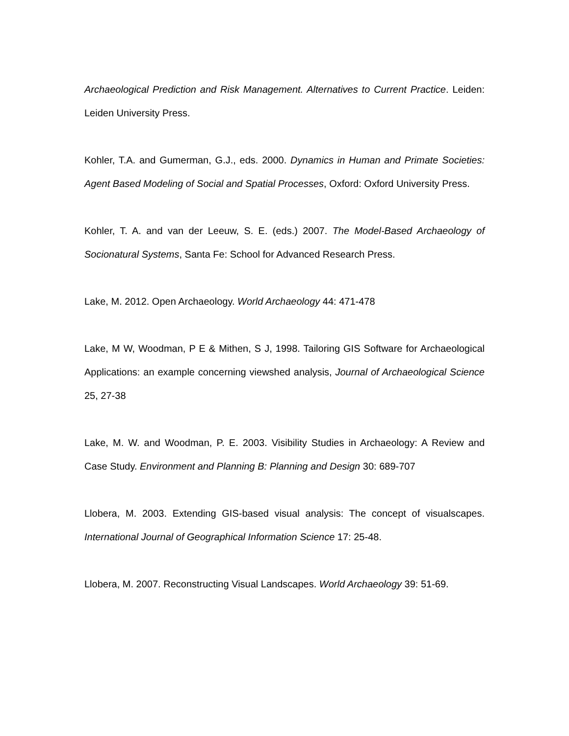Archaeological Prediction and Risk Management. Alternatives to Current Practice. Leiden: Leiden University Press.
Kohler, T.A. and Gumerman, G.J., eds. 2000. Dynamics in Human and Primate Societies: Agent Based Modeling of Social and Spatial Processes, Oxford: Oxford University Press.
Kohler, T. A. and van der Leeuw, S. E. (eds.) 2007. The Model-Based Archaeology of Socionatural Systems, Santa Fe: School for Advanced Research Press.
Lake, M. 2012. Open Archaeology. World Archaeology 44: 471-478
Lake, M W, Woodman, P E & Mithen, S J, 1998. Tailoring GIS Software for Archaeological Applications: an example concerning viewshed analysis, Journal of Archaeological Science 25, 27-38
Lake, M. W. and Woodman, P. E. 2003. Visibility Studies in Archaeology: A Review and Case Study. Environment and Planning B: Planning and Design 30: 689-707
Llobera, M. 2003. Extending GIS-based visual analysis: The concept of visualscapes. International Journal of Geographical Information Science 17: 25-48.
Llobera, M. 2007. Reconstructing Visual Landscapes. World Archaeology 39: 51-69.